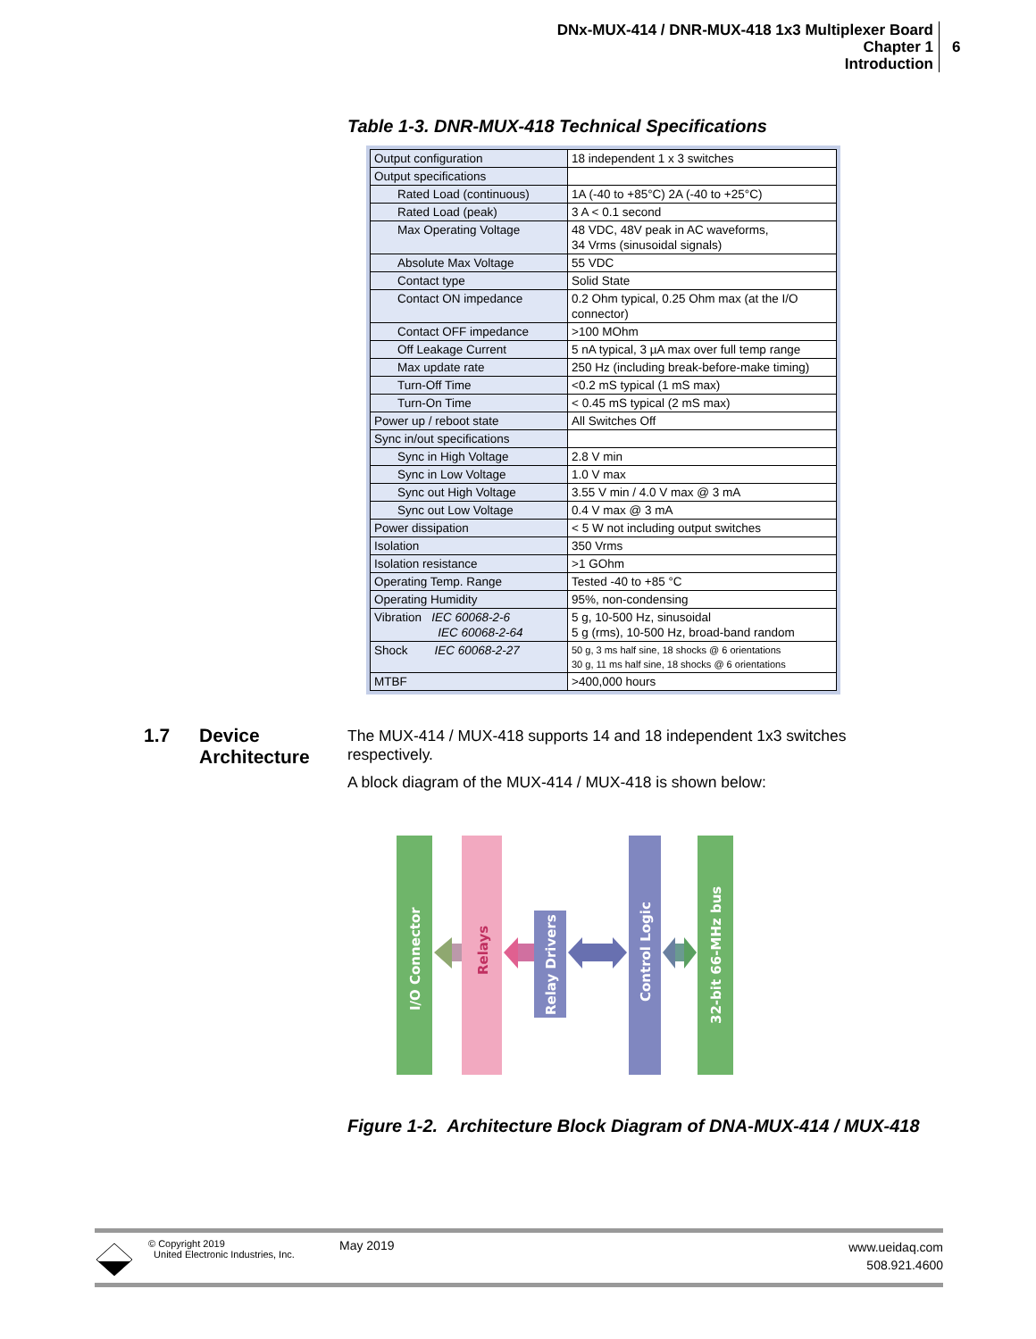DNx-MUX-414 / DNR-MUX-418 1x3 Multiplexer Board
Chapter 1
Introduction
6
Table 1-3. DNR-MUX-418 Technical Specifications
| Output configuration | 18 independent 1 x 3 switches |
| Output specifications | |
| Rated Load (continuous) | 1A (-40 to +85°C) 2A (-40 to +25°C) |
| Rated Load (peak) | 3 A < 0.1 second |
| Max Operating Voltage | 48 VDC, 48V peak in AC waveforms, 34 Vrms (sinusoidal signals) |
| Absolute Max Voltage | 55 VDC |
| Contact type | Solid State |
| Contact ON impedance | 0.2 Ohm typical, 0.25 Ohm max (at the I/O connector) |
| Contact OFF impedance | >100 MOhm |
| Off Leakage Current | 5 nA typical, 3 µA max over full temp range |
| Max update rate | 250 Hz (including break-before-make timing) |
| Turn-Off Time | <0.2 mS typical (1 mS max) |
| Turn-On Time | < 0.45 mS typical (2 mS max) |
| Power up / reboot state | All Switches Off |
| Sync in/out specifications | |
| Sync in High Voltage | 2.8 V min |
| Sync in Low Voltage | 1.0 V max |
| Sync out High Voltage | 3.55 V min / 4.0 V max @ 3 mA |
| Sync out Low Voltage | 0.4 V max @ 3 mA |
| Power dissipation | < 5 W not including output switches |
| Isolation | 350 Vrms |
| Isolation resistance | >1 GOhm |
| Operating Temp. Range | Tested -40 to +85 °C |
| Operating Humidity | 95%, non-condensing |
| Vibration IEC 60068-2-6 IEC 60068-2-64 | 5 g, 10-500 Hz, sinusoidal 5 g (rms), 10-500 Hz, broad-band random |
| Shock IEC 60068-2-27 | 50 g, 3 ms half sine, 18 shocks @ 6 orientations 30 g, 11 ms half sine, 18 shocks @ 6 orientations |
| MTBF | >400,000 hours |
1.7 Device
Architecture
The MUX-414 / MUX-418 supports 14 and 18 independent 1x3 switches respectively.
A block diagram of the MUX-414 / MUX-418 is shown below:
I/O Connector
Relays
Relay Drivers
Control Logic
32-bit 66-MHz bus
Figure 1-2. Architecture Block Diagram of DNA-MUX-414 / MUX-418
© Copyright 2019
United Electronic Industries, Inc.
May 2019
www.ueidaq.com
508.921.4600